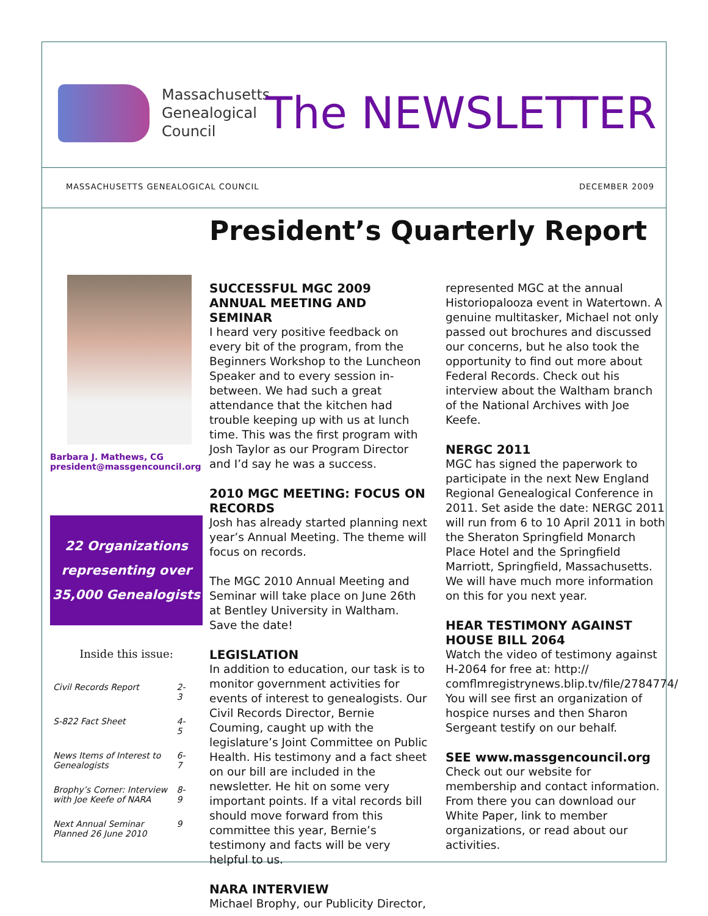Massachusetts Genealogical Council
The NEWSLETTER
MASSACHUSETTS GENEALOGICAL COUNCIL DECEMBER 2009
President’s Quarterly Report
Barbara J. Mathews, CG
president@massgencouncil.org
22 Organizations
representing over
35,000 Genealogists
Inside this issue:
| Civil Records Report | 2-3 |
| S-822 Fact Sheet | 4-5 |
| News Items of Interest to Genealogists | 6-7 |
| Brophy’s Corner: Interview with Joe Keefe of NARA | 8-9 |
| Next Annual Seminar Planned 26 June 2010 | 9 |
SUCCESSFUL MGC 2009 ANNUAL MEETING AND SEMINAR
I heard very positive feedback on every bit of the program, from the Beginners Workshop to the Luncheon Speaker and to every session in-between. We had such a great attendance that the kitchen had trouble keeping up with us at lunch time. This was the first program with Josh Taylor as our Program Director and I’d say he was a success.
2010 MGC MEETING: FOCUS ON RECORDS
Josh has already started planning next year’s Annual Meeting. The theme will focus on records.
The MGC 2010 Annual Meeting and Seminar will take place on June 26th at Bentley University in Waltham. Save the date!
LEGISLATION
In addition to education, our task is to monitor government activities for events of interest to genealogists. Our Civil Records Director, Bernie Couming, caught up with the legislature’s Joint Committee on Public Health. His testimony and a fact sheet on our bill are included in the newsletter. He hit on some very important points. If a vital records bill should move forward from this committee this year, Bernie’s testimony and facts will be very helpful to us.
NARA INTERVIEW
Michael Brophy, our Publicity Director,
represented MGC at the annual Historiopalooza event in Watertown. A genuine multitasker, Michael not only passed out brochures and discussed our concerns, but he also took the opportunity to find out more about Federal Records. Check out his interview about the Waltham branch of the National Archives with Joe Keefe.
NERGC 2011
MGC has signed the paperwork to participate in the next New England Regional Genealogical Conference in 2011. Set aside the date: NERGC 2011 will run from 6 to 10 April 2011 in both the Sheraton Springfield Monarch Place Hotel and the Springfield Marriott, Springfield, Massachusetts. We will have much more information on this for you next year.
HEAR TESTIMONY AGAINST HOUSE BILL 2064
Watch the video of testimony against H-2064 for free at: http:// comflmregistrynews.blip.tv/file/2784774/ You will see first an organization of hospice nurses and then Sharon Sergeant testify on our behalf.
SEE www.massgencouncil.org
Check out our website for membership and contact information. From there you can download our White Paper, link to member organizations, or read about our activities.